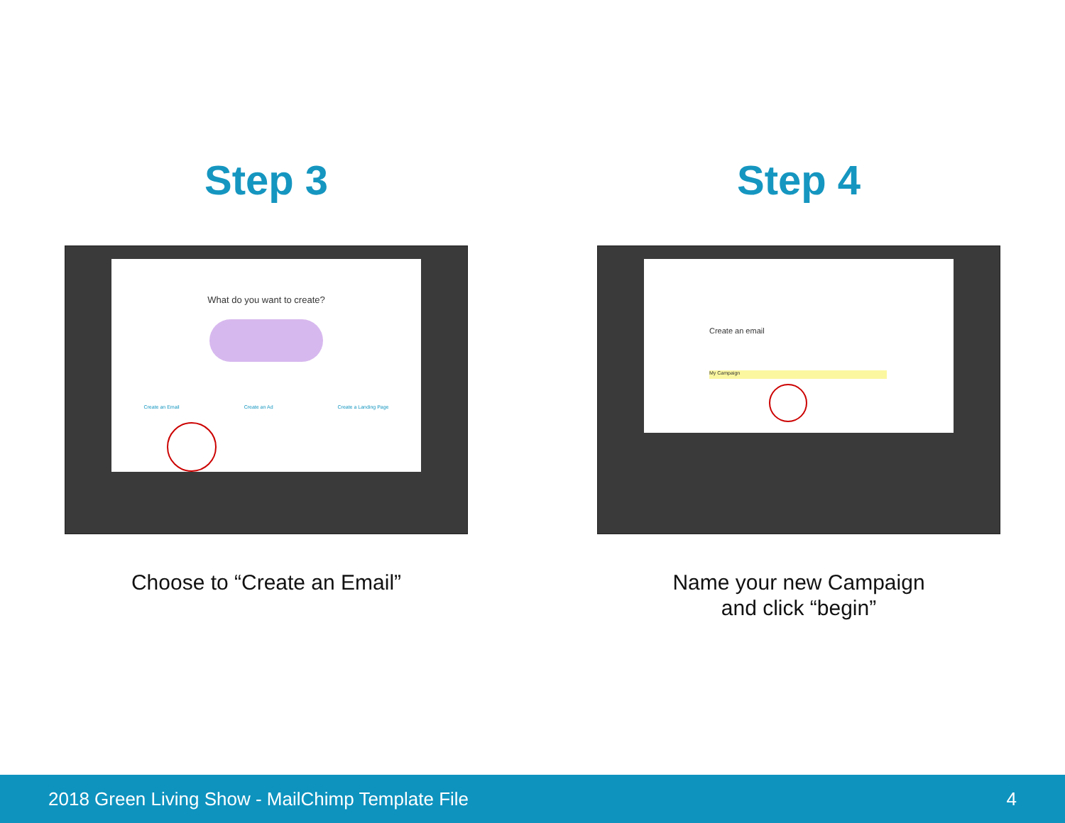Step 3
What do you want to create?
Create an Email Create an Ad Create a Landing Page
Choose to “Create an Email”
Step 4
Create an email
My Campaign
Name your new Campaign
and click “begin”
2018 Green Living Show - MailChimp Template File 4